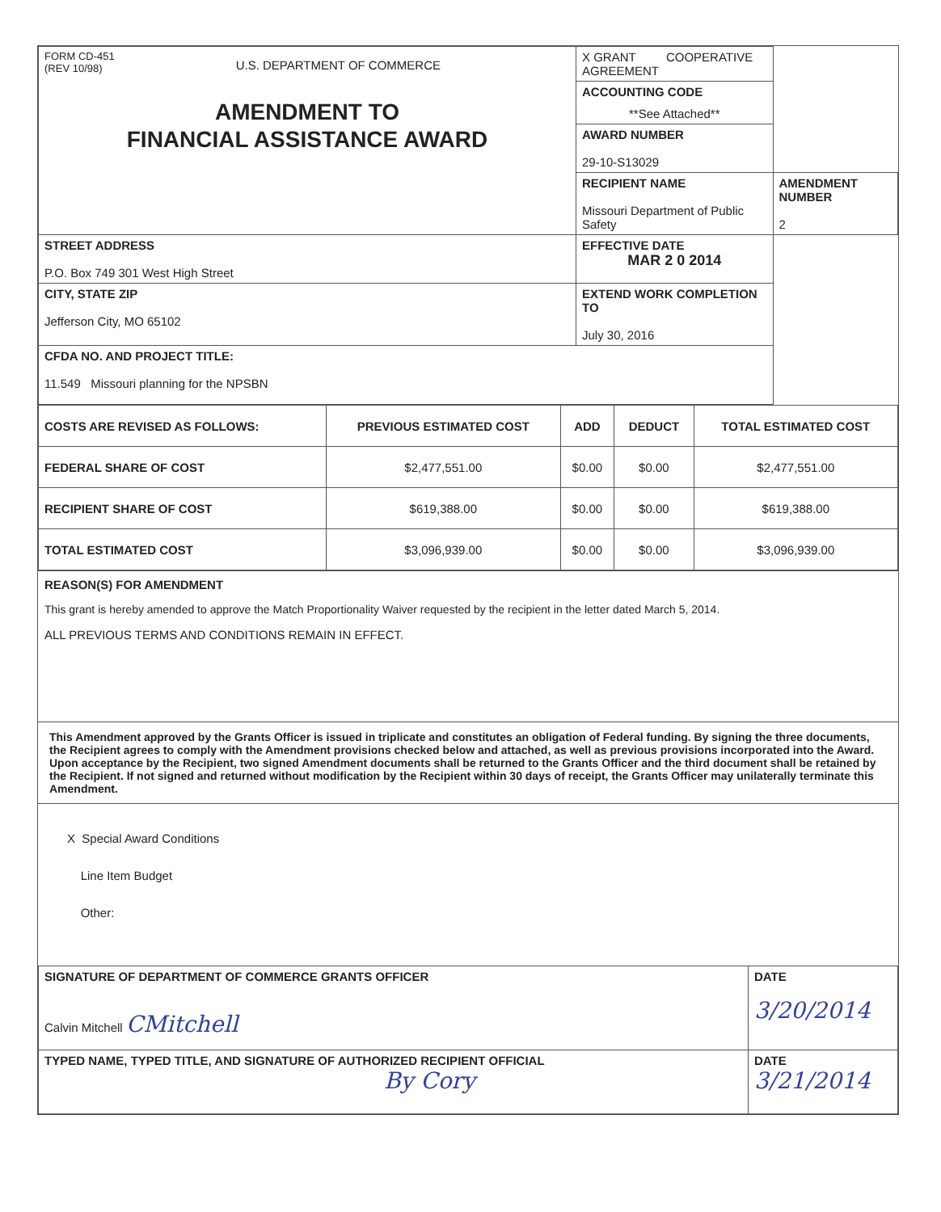| FORM CD-451 (REV 10/98) U.S. DEPARTMENT OF COMMERCE AMENDMENT TO FINANCIAL ASSISTANCE AWARD | X GRANT COOPERATIVE AGREEMENT | |
| | ACCOUNTING CODE **See Attached** | |
| | AWARD NUMBER 29-10-S13029 | |
| | RECIPIENT NAME Missouri Department of Public Safety | AMENDMENT NUMBER 2 |
| STREET ADDRESS P.O. Box 749 301 West High Street | EFFECTIVE DATE MAR 2 0 2014 | |
| CITY, STATE ZIP Jefferson City, MO 65102 | EXTEND WORK COMPLETION TO July 30, 2016 | |
| CFDA NO. AND PROJECT TITLE: 11.549 Missouri planning for the NPSBN | | |
| COSTS ARE REVISED AS FOLLOWS: | PREVIOUS ESTIMATED COST | ADD | DEDUCT | TOTAL ESTIMATED COST |
| --- | --- | --- | --- | --- |
| FEDERAL SHARE OF COST | $2,477,551.00 | $0.00 | $0.00 | $2,477,551.00 |
| RECIPIENT SHARE OF COST | $619,388.00 | $0.00 | $0.00 | $619,388.00 |
| TOTAL ESTIMATED COST | $3,096,939.00 | $0.00 | $0.00 | $3,096,939.00 |
REASON(S) FOR AMENDMENT
This grant is hereby amended to approve the Match Proportionality Waiver requested by the recipient in the letter dated March 5, 2014.
ALL PREVIOUS TERMS AND CONDITIONS REMAIN IN EFFECT.
This Amendment approved by the Grants Officer is issued in triplicate and constitutes an obligation of Federal funding. By signing the three documents, the Recipient agrees to comply with the Amendment provisions checked below and attached, as well as previous provisions incorporated into the Award. Upon acceptance by the Recipient, two signed Amendment documents shall be returned to the Grants Officer and the third document shall be retained by the Recipient. If not signed and returned without modification by the Recipient within 30 days of receipt, the Grants Officer may unilaterally terminate this Amendment.
X Special Award Conditions
Line Item Budget
Other:
| SIGNATURE OF DEPARTMENT OF COMMERCE GRANTS OFFICER Calvin Mitchell CMitchell | DATE 3/20/2014 |
| TYPED NAME, TYPED TITLE, AND SIGNATURE OF AUTHORIZED RECIPIENT OFFICIAL By Cory | DATE 3/21/2014 |